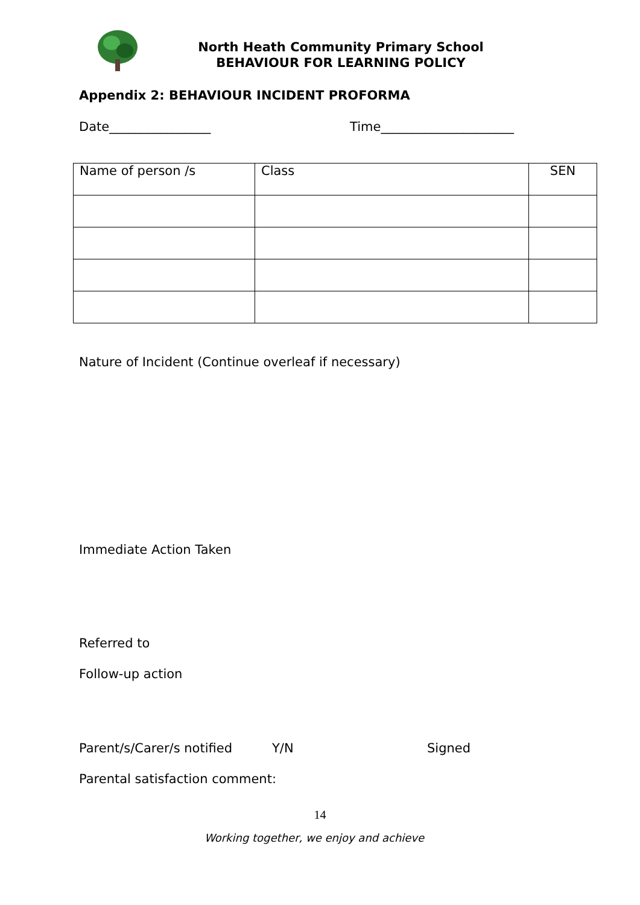North Heath Community Primary School
BEHAVIOUR FOR LEARNING POLICY
Appendix 2: BEHAVIOUR INCIDENT PROFORMA
Date________________ Time_____________________
| Name of person /s | Class | SEN |
Nature of Incident (Continue overleaf if necessary)
Immediate Action Taken
Referred to
Follow-up action
Parent/s/Carer/s notified Y/N Signed
Parental satisfaction comment:
14
Working together, we enjoy and achieve